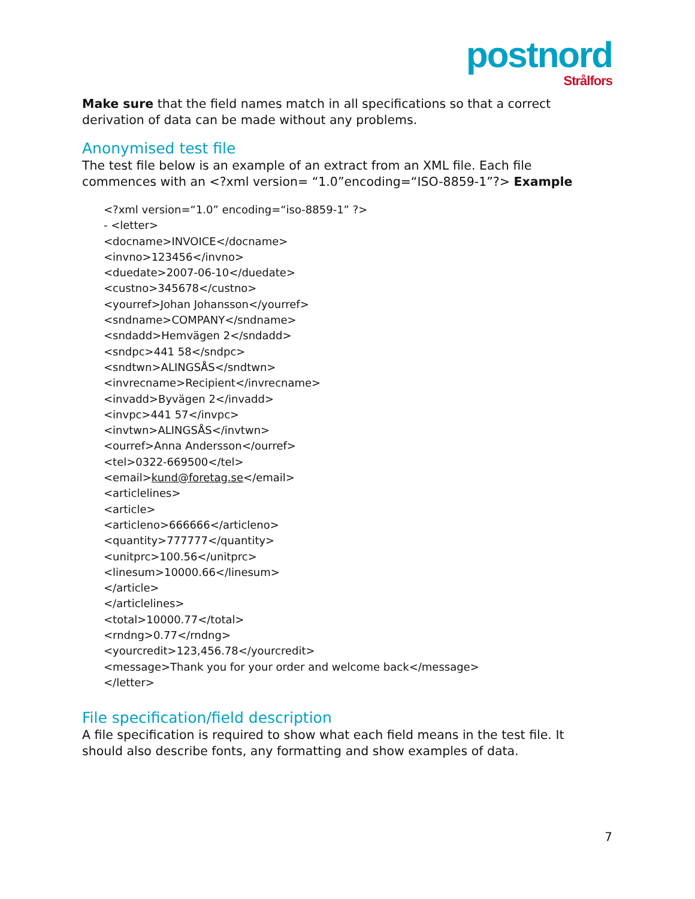postnord
Strålfors
Make sure that the field names match in all specifications so that a correct derivation of data can be made without any problems.
Anonymised test file
The test file below is an example of an extract from an XML file. Each file commences with an <?xml version= “1.0”encoding=“ISO-8859-1”?> Example
<?xml version=“1.0” encoding=“iso-8859-1” ?>
- <letter>
<docname>INVOICE</docname>
<invno>123456</invno>
<duedate>2007-06-10</duedate>
<custno>345678</custno>
<yourref>Johan Johansson</yourref>
<sndname>COMPANY</sndname>
<sndadd>Hemvägen 2</sndadd>
<sndpc>441 58</sndpc>
<sndtwn>ALINGSÅS</sndtwn>
<invrecname>Recipient</invrecname>
<invadd>Byvägen 2</invadd>
<invpc>441 57</invpc>
<invtwn>ALINGSÅS</invtwn>
<ourref>Anna Andersson</ourref>
<tel>0322-669500</tel>
<email>kund@foretag.se</email>
<articlelines>
<article>
<articleno>666666</articleno>
<quantity>777777</quantity>
<unitprc>100.56</unitprc>
<linesum>10000.66</linesum>
</article>
</articlelines>
<total>10000.77</total>
<rndng>0.77</rndng>
<yourcredit>123,456.78</yourcredit>
<message>Thank you for your order and welcome back</message>
</letter>
File specification/field description
A file specification is required to show what each field means in the test file. It should also describe fonts, any formatting and show examples of data.
7